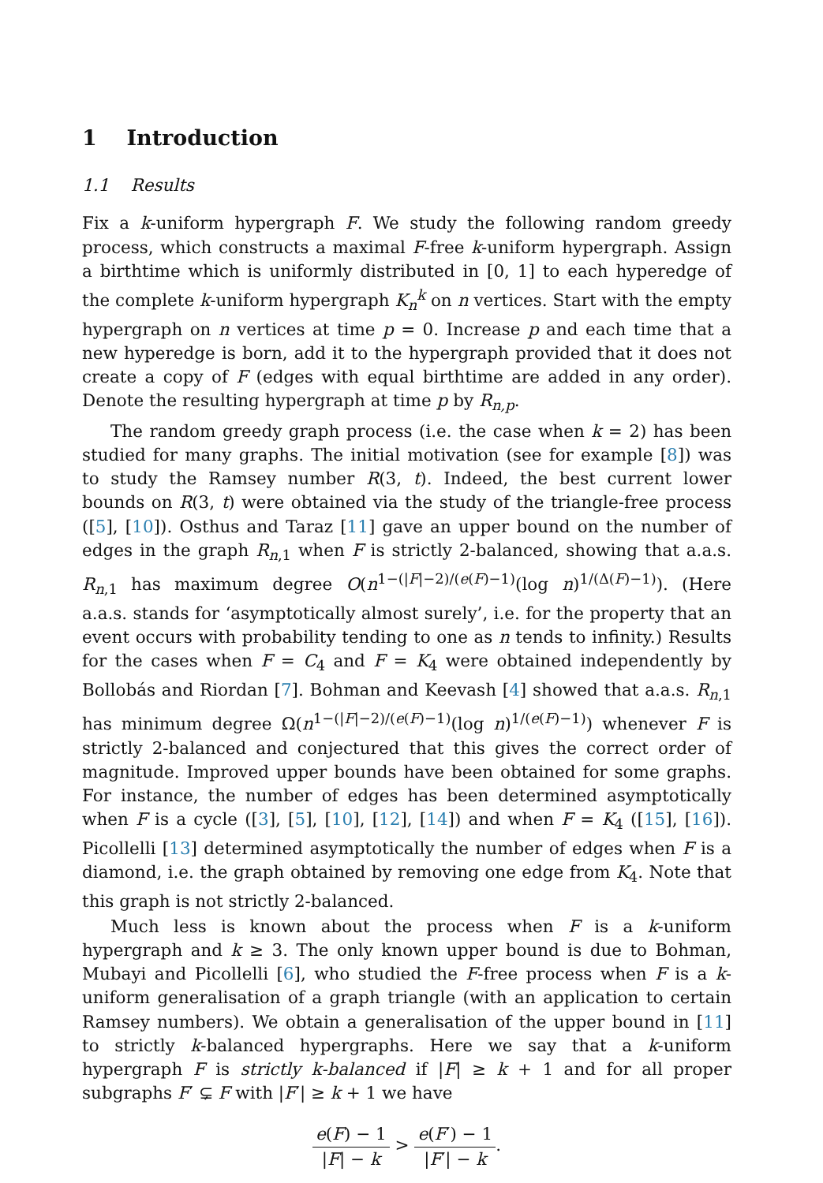1 Introduction
1.1 Results
Fix a k-uniform hypergraph F. We study the following random greedy process, which constructs a maximal F-free k-uniform hypergraph. Assign a birthtime which is uniformly distributed in [0, 1] to each hyperedge of the complete k-uniform hypergraph K<sub>n</sub><sup>k</sup> on n vertices. Start with the empty hypergraph on n vertices at time p = 0. Increase p and each time that a new hyperedge is born, add it to the hypergraph provided that it does not create a copy of F (edges with equal birthtime are added in any order). Denote the resulting hypergraph at time p by R<sub>n,p</sub>.
The random greedy graph process (i.e. the case when k = 2) has been studied for many graphs. The initial motivation (see for example [8]) was to study the Ramsey number R(3, t). Indeed, the best current lower bounds on R(3, t) were obtained via the study of the triangle-free process ([5], [10]). Osthus and Taraz [11] gave an upper bound on the number of edges in the graph R<sub>n,1</sub> when F is strictly 2-balanced, showing that a.a.s. R<sub>n,1</sub> has maximum degree O(n<sup>1−(|F|−2)/(e(F)−1)</sup>(log n)<sup>1/(Δ(F)−1)</sup>). (Here a.a.s. stands for ‘asymptotically almost surely’, i.e. for the property that an event occurs with probability tending to one as n tends to infinity.) Results for the cases when F = C<sub>4</sub> and F = K<sub>4</sub> were obtained independently by Bollobás and Riordan [7]. Bohman and Keevash [4] showed that a.a.s. R<sub>n,1</sub> has minimum degree Ω(n<sup>1−(|F|−2)/(e(F)−1)</sup>(log n)<sup>1/(e(F)−1)</sup>) whenever F is strictly 2-balanced and conjectured that this gives the correct order of magnitude. Improved upper bounds have been obtained for some graphs. For instance, the number of edges has been determined asymptotically when F is a cycle ([3], [5], [10], [12], [14]) and when F = K<sub>4</sub> ([15], [16]). Picollelli [13] determined asymptotically the number of edges when F is a diamond, i.e. the graph obtained by removing one edge from K<sub>4</sub>. Note that this graph is not strictly 2-balanced.
Much less is known about the process when F is a k-uniform hypergraph and k ≥ 3. The only known upper bound is due to Bohman, Mubayi and Picollelli [6], who studied the F-free process when F is a k-uniform generalisation of a graph triangle (with an application to certain Ramsey numbers). We obtain a generalisation of the upper bound in [11] to strictly k-balanced hypergraphs. Here we say that a k-uniform hypergraph F is strictly k-balanced if |F| ≥ k + 1 and for all proper subgraphs F′ ⊊ F with |F′| ≥ k + 1 we have
e(F) − 1 |F| − k > e(F′) − 1 |F′| − k.